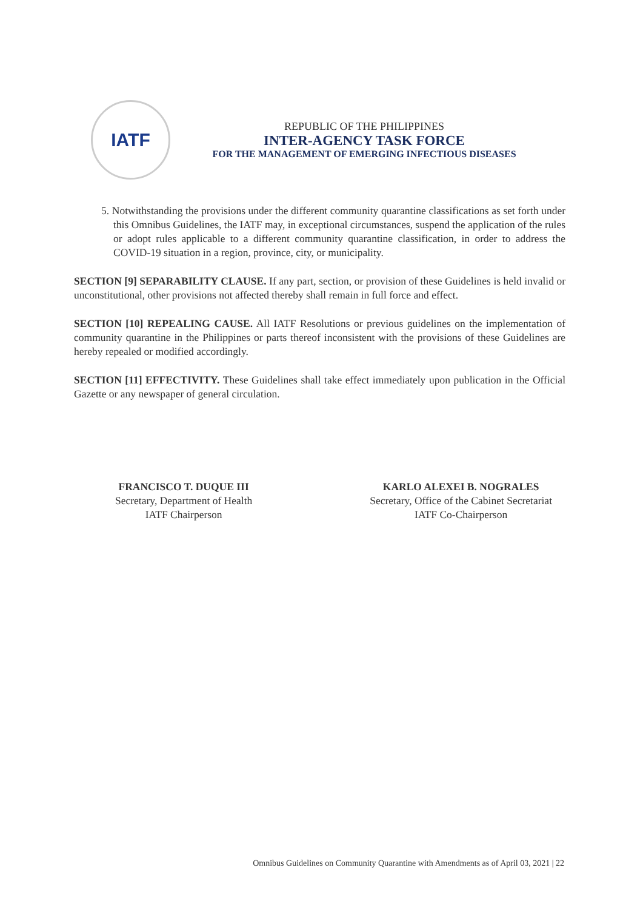IATF
REPUBLIC OF THE PHILIPPINES
INTER-AGENCY TASK FORCE
FOR THE MANAGEMENT OF EMERGING INFECTIOUS DISEASES
5. Notwithstanding the provisions under the different community quarantine classifications as set forth under this Omnibus Guidelines, the IATF may, in exceptional circumstances, suspend the application of the rules or adopt rules applicable to a different community quarantine classification, in order to address the COVID-19 situation in a region, province, city, or municipality.
SECTION [9] SEPARABILITY CLAUSE. If any part, section, or provision of these Guidelines is held invalid or unconstitutional, other provisions not affected thereby shall remain in full force and effect.
SECTION [10] REPEALING CAUSE. All IATF Resolutions or previous guidelines on the implementation of community quarantine in the Philippines or parts thereof inconsistent with the provisions of these Guidelines are hereby repealed or modified accordingly.
SECTION [11] EFFECTIVITY. These Guidelines shall take effect immediately upon publication in the Official Gazette or any newspaper of general circulation.
FRANCISCO T. DUQUE III
Secretary, Department of Health
IATF Chairperson
KARLO ALEXEI B. NOGRALES
Secretary, Office of the Cabinet Secretariat
IATF Co-Chairperson
Omnibus Guidelines on Community Quarantine with Amendments as of April 03, 2021 | 22